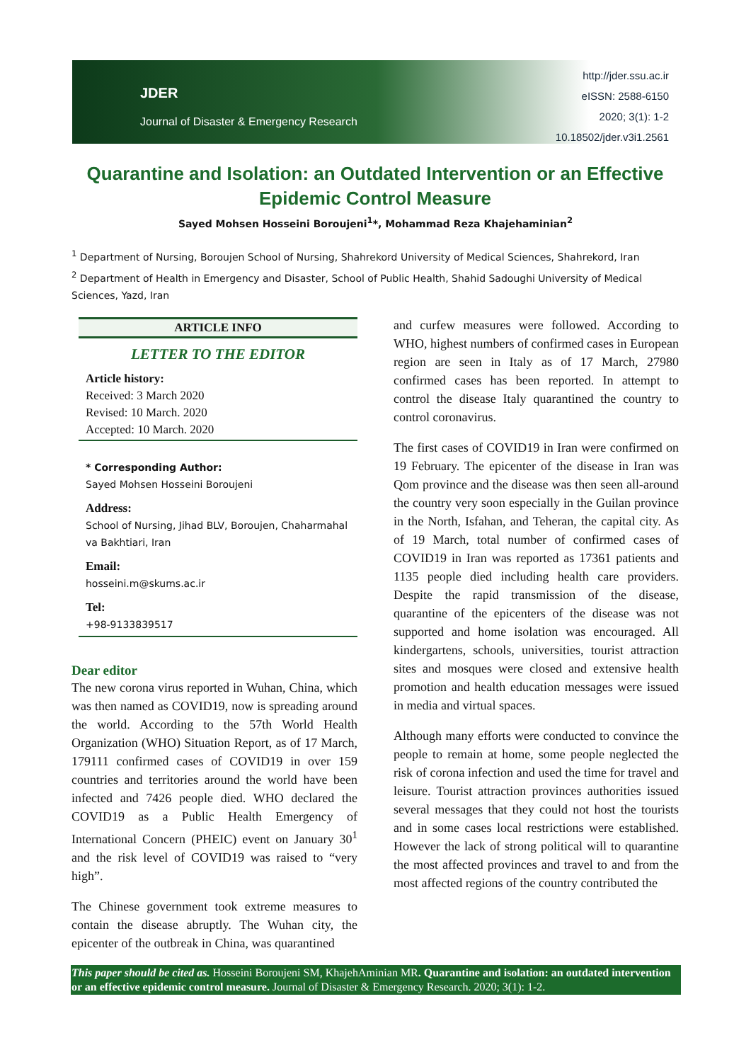JDER
Journal of Disaster & Emergency Research
http://jder.ssu.ac.ir
eISSN: 2588-6150
2020; 3(1): 1-2
10.18502/jder.v3i1.2561
Quarantine and Isolation: an Outdated Intervention or an Effective Epidemic Control Measure
Sayed Mohsen Hosseini Boroujeni<sup>1</sup>*, Mohammad Reza Khajehaminian<sup>2</sup>
<sup>1</sup> Department of Nursing, Boroujen School of Nursing, Shahrekord University of Medical Sciences, Shahrekord, Iran
<sup>2</sup> Department of Health in Emergency and Disaster, School of Public Health, Shahid Sadoughi University of Medical Sciences, Yazd, Iran
ARTICLE INFO
LETTER TO THE EDITOR
Article history:
Received: 3 March 2020
Revised: 10 March. 2020
Accepted: 10 March. 2020
* Corresponding Author:
Sayed Mohsen Hosseini Boroujeni
Address:
School of Nursing, Jihad BLV, Boroujen, Chaharmahal va Bakhtiari, Iran
Email:
hosseini.m@skums.ac.ir
Tel:
+98-9133839517
Dear editor
The new corona virus reported in Wuhan, China, which was then named as COVID19, now is spreading around the world. According to the 57th World Health Organization (WHO) Situation Report, as of 17 March, 179111 confirmed cases of COVID19 in over 159 countries and territories around the world have been infected and 7426 people died. WHO declared the COVID19 as a Public Health Emergency of International Concern (PHEIC) event on January 30<sup>1</sup> and the risk level of COVID19 was raised to “very high”.
The Chinese government took extreme measures to contain the disease abruptly. The Wuhan city, the epicenter of the outbreak in China, was quarantined
and curfew measures were followed. According to WHO, highest numbers of confirmed cases in European region are seen in Italy as of 17 March, 27980 confirmed cases has been reported. In attempt to control the disease Italy quarantined the country to control coronavirus.
The first cases of COVID19 in Iran were confirmed on 19 February. The epicenter of the disease in Iran was Qom province and the disease was then seen all-around the country very soon especially in the Guilan province in the North, Isfahan, and Teheran, the capital city. As of 19 March, total number of confirmed cases of COVID19 in Iran was reported as 17361 patients and 1135 people died including health care providers. Despite the rapid transmission of the disease, quarantine of the epicenters of the disease was not supported and home isolation was encouraged. All kindergartens, schools, universities, tourist attraction sites and mosques were closed and extensive health promotion and health education messages were issued in media and virtual spaces.
Although many efforts were conducted to convince the people to remain at home, some people neglected the risk of corona infection and used the time for travel and leisure. Tourist attraction provinces authorities issued several messages that they could not host the tourists and in some cases local restrictions were established. However the lack of strong political will to quarantine the most affected provinces and travel to and from the most affected regions of the country contributed the
This paper should be cited as. Hosseini Boroujeni SM, KhajehAminian MR. Quarantine and isolation: an outdated intervention or an effective epidemic control measure. Journal of Disaster & Emergency Research. 2020; 3(1): 1-2.